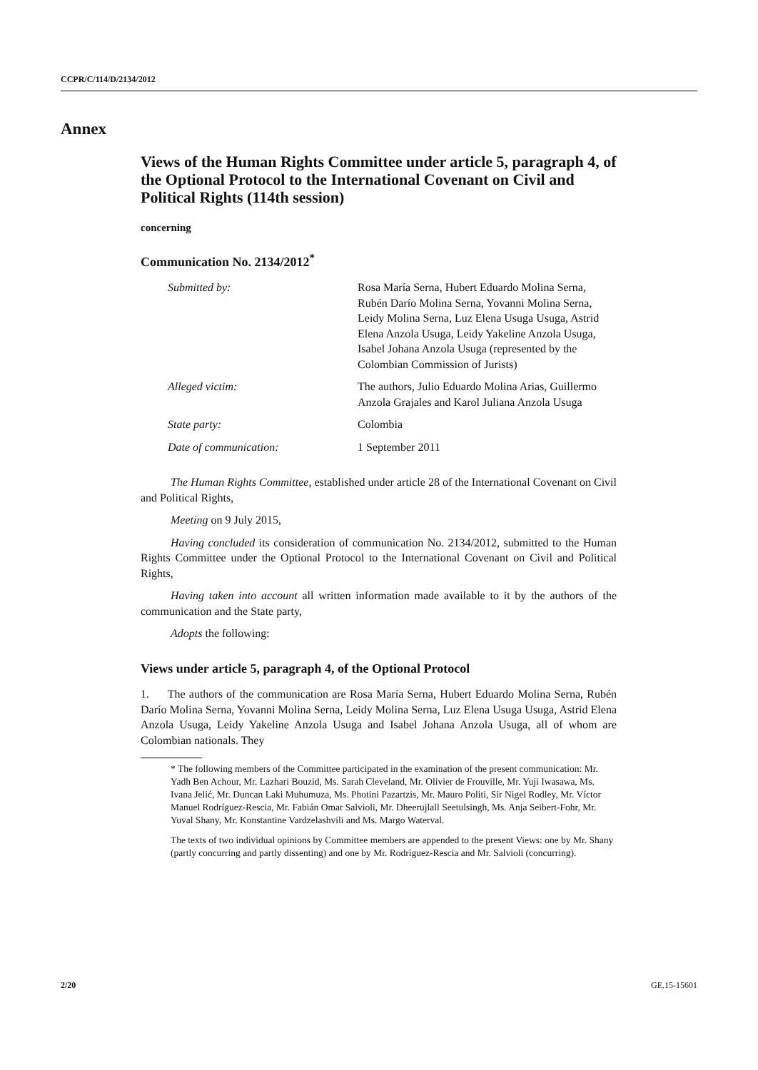CCPR/C/114/D/2134/2012
Annex
Views of the Human Rights Committee under article 5, paragraph 4, of the Optional Protocol to the International Covenant on Civil and Political Rights (114th session)
concerning
Communication No. 2134/2012<sup>*</sup>
| Submitted by: | Rosa María Serna, Hubert Eduardo Molina Serna, Rubén Darío Molina Serna, Yovanni Molina Serna, Leidy Molina Serna, Luz Elena Usuga Usuga, Astrid Elena Anzola Usuga, Leidy Yakeline Anzola Usuga, Isabel Johana Anzola Usuga (represented by the Colombian Commission of Jurists) |
| Alleged victim: | The authors, Julio Eduardo Molina Arias, Guillermo Anzola Grajales and Karol Juliana Anzola Usuga |
| State party: | Colombia |
| Date of communication: | 1 September 2011 |
The Human Rights Committee, established under article 28 of the International Covenant on Civil and Political Rights,
Meeting on 9 July 2015,
Having concluded its consideration of communication No. 2134/2012, submitted to the Human Rights Committee under the Optional Protocol to the International Covenant on Civil and Political Rights,
Having taken into account all written information made available to it by the authors of the communication and the State party,
Adopts the following:
Views under article 5, paragraph 4, of the Optional Protocol
1. The authors of the communication are Rosa María Serna, Hubert Eduardo Molina Serna, Rubén Darío Molina Serna, Yovanni Molina Serna, Leidy Molina Serna, Luz Elena Usuga Usuga, Astrid Elena Anzola Usuga, Leidy Yakeline Anzola Usuga and Isabel Johana Anzola Usuga, all of whom are Colombian nationals. They
* The following members of the Committee participated in the examination of the present communication: Mr. Yadh Ben Achour, Mr. Lazhari Bouzid, Ms. Sarah Cleveland, Mr. Olivier de Frouville, Mr. Yuji Iwasawa, Ms. Ivana Jelić, Mr. Duncan Laki Muhumuza, Ms. Photini Pazartzis, Mr. Mauro Politi, Sir Nigel Rodley, Mr. Víctor Manuel Rodríguez-Rescia, Mr. Fabián Omar Salvioli, Mr. Dheerujlall Seetulsingh, Ms. Anja Seibert-Fohr, Mr. Yuval Shany, Mr. Konstantine Vardzelashvili and Ms. Margo Waterval.
The texts of two individual opinions by Committee members are appended to the present Views: one by Mr. Shany (partly concurring and partly dissenting) and one by Mr. Rodríguez-Rescia and Mr. Salvioli (concurring).
2/20 GE.15-15601